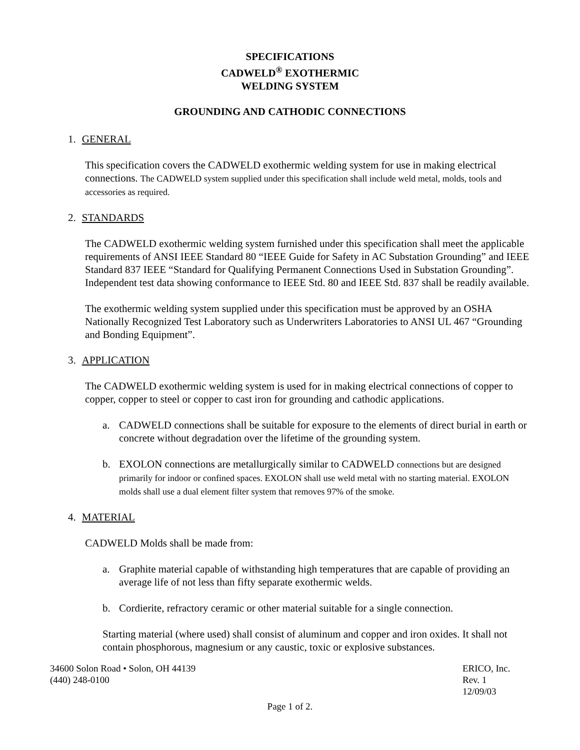SPECIFICATIONS
CADWELD<sup>®</sup> EXOTHERMIC
WELDING SYSTEM
GROUNDING AND CATHODIC CONNECTIONS
1. GENERAL
This specification covers the CADWELD exothermic welding system for use in making electrical connections. The CADWELD system supplied under this specification shall include weld metal, molds, tools and accessories as required.
2. STANDARDS
The CADWELD exothermic welding system furnished under this specification shall meet the applicable requirements of ANSI IEEE Standard 80 “IEEE Guide for Safety in AC Substation Grounding” and IEEE Standard 837 IEEE “Standard for Qualifying Permanent Connections Used in Substation Grounding”. Independent test data showing conformance to IEEE Std. 80 and IEEE Std. 837 shall be readily available.
The exothermic welding system supplied under this specification must be approved by an OSHA Nationally Recognized Test Laboratory such as Underwriters Laboratories to ANSI UL 467 “Grounding and Bonding Equipment”.
3. APPLICATION
The CADWELD exothermic welding system is used for in making electrical connections of copper to copper, copper to steel or copper to cast iron for grounding and cathodic applications.
a. CADWELD connections shall be suitable for exposure to the elements of direct burial in earth or concrete without degradation over the lifetime of the grounding system.
b. EXOLON connections are metallurgically similar to CADWELD connections but are designed primarily for indoor or confined spaces. EXOLON shall use weld metal with no starting material. EXOLON molds shall use a dual element filter system that removes 97% of the smoke.
4. MATERIAL
CADWELD Molds shall be made from:
a. Graphite material capable of withstanding high temperatures that are capable of providing an average life of not less than fifty separate exothermic welds.
b. Cordierite, refractory ceramic or other material suitable for a single connection.
Starting material (where used) shall consist of aluminum and copper and iron oxides. It shall not contain phosphorous, magnesium or any caustic, toxic or explosive substances.
34600 Solon Road • Solon, OH 44139
(440) 248-0100
ERICO, Inc.
Rev. 1
12/09/03
Page 1 of 2.